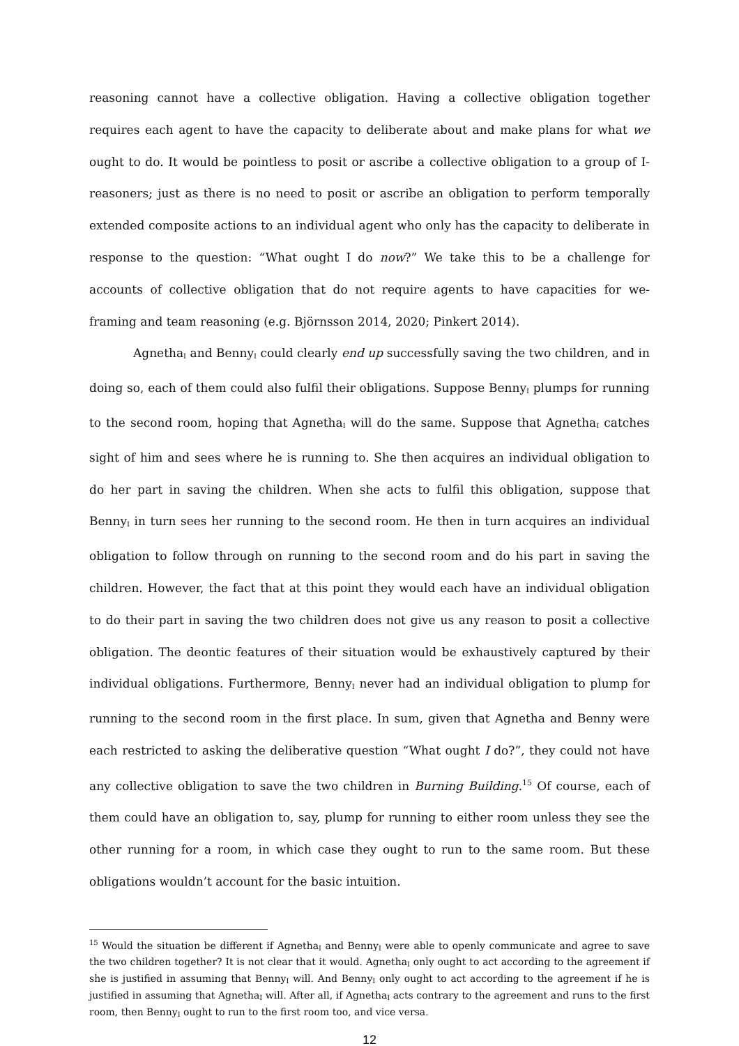reasoning cannot have a collective obligation. Having a collective obligation together requires each agent to have the capacity to deliberate about and make plans for what we ought to do. It would be pointless to posit or ascribe a collective obligation to a group of I-reasoners; just as there is no need to posit or ascribe an obligation to perform temporally extended composite actions to an individual agent who only has the capacity to deliberate in response to the question: “What ought I do now?” We take this to be a challenge for accounts of collective obligation that do not require agents to have capacities for we-framing and team reasoning (e.g. Björnsson 2014, 2020; Pinkert 2014).
Agnetha<sub>I</sub> and Benny<sub>I</sub> could clearly end up successfully saving the two children, and in doing so, each of them could also fulfil their obligations. Suppose Benny<sub>I</sub> plumps for running to the second room, hoping that Agnetha<sub>I</sub> will do the same. Suppose that Agnetha<sub>I</sub> catches sight of him and sees where he is running to. She then acquires an individual obligation to do her part in saving the children. When she acts to fulfil this obligation, suppose that Benny<sub>I</sub> in turn sees her running to the second room. He then in turn acquires an individual obligation to follow through on running to the second room and do his part in saving the children. However, the fact that at this point they would each have an individual obligation to do their part in saving the two children does not give us any reason to posit a collective obligation. The deontic features of their situation would be exhaustively captured by their individual obligations. Furthermore, Benny<sub>I</sub> never had an individual obligation to plump for running to the second room in the first place. In sum, given that Agnetha and Benny were each restricted to asking the deliberative question “What ought I do?”, they could not have any collective obligation to save the two children in Burning Building.<sup>15</sup> Of course, each of them could have an obligation to, say, plump for running to either room unless they see the other running for a room, in which case they ought to run to the same room. But these obligations wouldn’t account for the basic intuition.
<sup>15</sup> Would the situation be different if Agnetha<sub>I</sub> and Benny<sub>I</sub> were able to openly communicate and agree to save the two children together? It is not clear that it would. Agnetha<sub>I</sub> only ought to act according to the agreement if she is justified in assuming that Benny<sub>I</sub> will. And Benny<sub>I</sub> only ought to act according to the agreement if he is justified in assuming that Agnetha<sub>I</sub> will. After all, if Agnetha<sub>I</sub> acts contrary to the agreement and runs to the first room, then Benny<sub>I</sub> ought to run to the first room too, and vice versa.
12